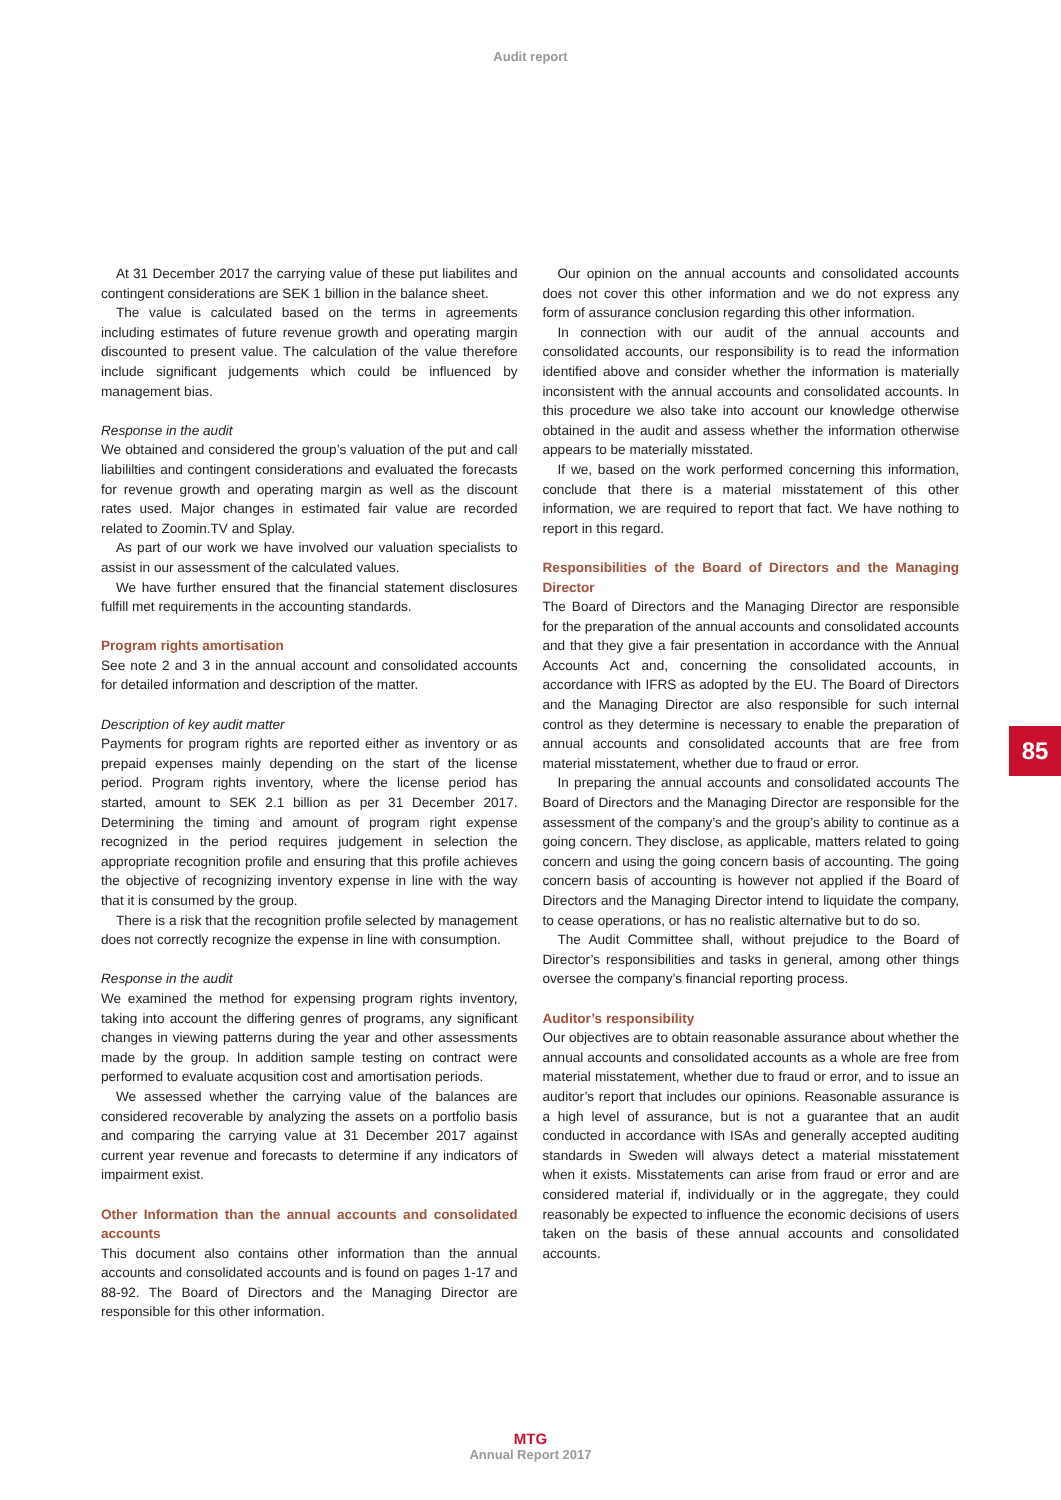Audit report
At 31 December 2017 the carrying value of these put liabilites and contingent considerations are SEK 1 billion in the balance sheet.
The value is calculated based on the terms in agreements including estimates of future revenue growth and operating margin discounted to present value. The calculation of the value therefore include significant judgements which could be influenced by management bias.
Response in the audit
We obtained and considered the group’s valuation of the put and call liabililties and contingent considerations and evaluated the forecasts for revenue growth and operating margin as well as the discount rates used. Major changes in estimated fair value are recorded related to Zoomin.TV and Splay.
As part of our work we have involved our valuation specialists to assist in our assessment of the calculated values.
We have further ensured that the financial statement disclosures fulfill met requirements in the accounting standards.
Program rights amortisation
See note 2 and 3 in the annual account and consolidated accounts for detailed information and description of the matter.
Description of key audit matter
Payments for program rights are reported either as inventory or as prepaid expenses mainly depending on the start of the license period. Program rights inventory, where the license period has started, amount to SEK 2.1 billion as per 31 December 2017. Determining the timing and amount of program right expense recognized in the period requires judgement in selection the appropriate recognition profile and ensuring that this profile achieves the objective of recognizing inventory expense in line with the way that it is consumed by the group.
There is a risk that the recognition profile selected by management does not correctly recognize the expense in line with consumption.
Response in the audit
We examined the method for expensing program rights inventory, taking into account the differing genres of programs, any significant changes in viewing patterns during the year and other assessments made by the group. In addition sample testing on contract were performed to evaluate acqusition cost and amortisation periods.
We assessed whether the carrying value of the balances are considered recoverable by analyzing the assets on a portfolio basis and comparing the carrying value at 31 December 2017 against current year revenue and forecasts to determine if any indicators of impairment exist.
Other Information than the annual accounts and consolidated accounts
This document also contains other information than the annual accounts and consolidated accounts and is found on pages 1-17 and 88-92. The Board of Directors and the Managing Director are responsible for this other information.
Our opinion on the annual accounts and consolidated accounts does not cover this other information and we do not express any form of assurance conclusion regarding this other information.
In connection with our audit of the annual accounts and consolidated accounts, our responsibility is to read the information identified above and consider whether the information is materially inconsistent with the annual accounts and consolidated accounts. In this procedure we also take into account our knowledge otherwise obtained in the audit and assess whether the information otherwise appears to be materially misstated.
If we, based on the work performed concerning this information, conclude that there is a material misstatement of this other information, we are required to report that fact. We have nothing to report in this regard.
Responsibilities of the Board of Directors and the Managing Director
The Board of Directors and the Managing Director are responsible for the preparation of the annual accounts and consolidated accounts and that they give a fair presentation in accordance with the Annual Accounts Act and, concerning the consolidated accounts, in accordance with IFRS as adopted by the EU. The Board of Directors and the Managing Director are also responsible for such internal control as they determine is necessary to enable the preparation of annual accounts and consolidated accounts that are free from material misstatement, whether due to fraud or error.
In preparing the annual accounts and consolidated accounts The Board of Directors and the Managing Director are responsible for the assessment of the company’s and the group’s ability to continue as a going concern. They disclose, as applicable, matters related to going concern and using the going concern basis of accounting. The going concern basis of accounting is however not applied if the Board of Directors and the Managing Director intend to liquidate the company, to cease operations, or has no realistic alternative but to do so.
The Audit Committee shall, without prejudice to the Board of Director’s responsibilities and tasks in general, among other things oversee the company’s financial reporting process.
Auditor’s responsibility
Our objectives are to obtain reasonable assurance about whether the annual accounts and consolidated accounts as a whole are free from material misstatement, whether due to fraud or error, and to issue an auditor’s report that includes our opinions. Reasonable assurance is a high level of assurance, but is not a guarantee that an audit conducted in accordance with ISAs and generally accepted auditing standards in Sweden will always detect a material misstatement when it exists. Misstatements can arise from fraud or error and are considered material if, individually or in the aggregate, they could reasonably be expected to influence the economic decisions of users taken on the basis of these annual accounts and consolidated accounts.
85
MTG
Annual Report 2017